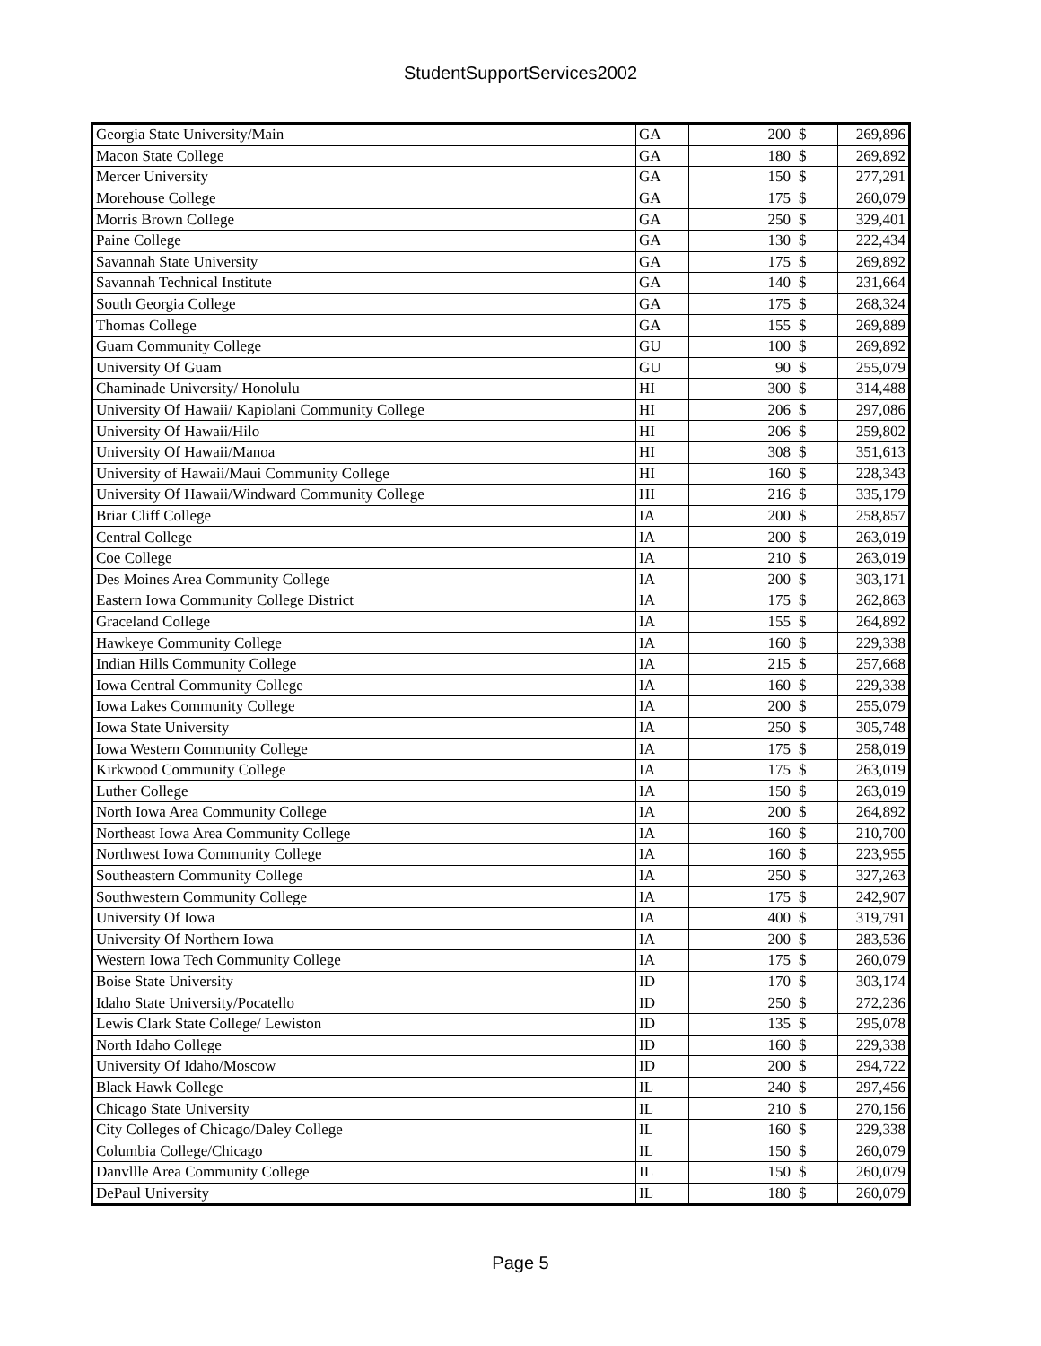StudentSupportServices2002
| Georgia State University/Main | GA | 200 | $ | 269,896 |
| Macon State College | GA | 180 | $ | 269,892 |
| Mercer University | GA | 150 | $ | 277,291 |
| Morehouse College | GA | 175 | $ | 260,079 |
| Morris Brown College | GA | 250 | $ | 329,401 |
| Paine College | GA | 130 | $ | 222,434 |
| Savannah State University | GA | 175 | $ | 269,892 |
| Savannah Technical Institute | GA | 140 | $ | 231,664 |
| South Georgia College | GA | 175 | $ | 268,324 |
| Thomas College | GA | 155 | $ | 269,889 |
| Guam Community College | GU | 100 | $ | 269,892 |
| University Of Guam | GU | 90 | $ | 255,079 |
| Chaminade University/ Honolulu | HI | 300 | $ | 314,488 |
| University Of Hawaii/ Kapiolani Community College | HI | 206 | $ | 297,086 |
| University Of Hawaii/Hilo | HI | 206 | $ | 259,802 |
| University Of Hawaii/Manoa | HI | 308 | $ | 351,613 |
| University of Hawaii/Maui Community College | HI | 160 | $ | 228,343 |
| University Of Hawaii/Windward Community College | HI | 216 | $ | 335,179 |
| Briar Cliff College | IA | 200 | $ | 258,857 |
| Central College | IA | 200 | $ | 263,019 |
| Coe College | IA | 210 | $ | 263,019 |
| Des Moines Area Community College | IA | 200 | $ | 303,171 |
| Eastern Iowa Community College District | IA | 175 | $ | 262,863 |
| Graceland College | IA | 155 | $ | 264,892 |
| Hawkeye Community College | IA | 160 | $ | 229,338 |
| Indian Hills Community College | IA | 215 | $ | 257,668 |
| Iowa Central Community College | IA | 160 | $ | 229,338 |
| Iowa Lakes Community College | IA | 200 | $ | 255,079 |
| Iowa State University | IA | 250 | $ | 305,748 |
| Iowa Western Community College | IA | 175 | $ | 258,019 |
| Kirkwood Community College | IA | 175 | $ | 263,019 |
| Luther College | IA | 150 | $ | 263,019 |
| North Iowa Area Community College | IA | 200 | $ | 264,892 |
| Northeast Iowa Area Community College | IA | 160 | $ | 210,700 |
| Northwest Iowa Community College | IA | 160 | $ | 223,955 |
| Southeastern Community College | IA | 250 | $ | 327,263 |
| Southwestern Community College | IA | 175 | $ | 242,907 |
| University Of Iowa | IA | 400 | $ | 319,791 |
| University Of Northern Iowa | IA | 200 | $ | 283,536 |
| Western Iowa Tech Community College | IA | 175 | $ | 260,079 |
| Boise State University | ID | 170 | $ | 303,174 |
| Idaho State University/Pocatello | ID | 250 | $ | 272,236 |
| Lewis Clark State College/ Lewiston | ID | 135 | $ | 295,078 |
| North Idaho College | ID | 160 | $ | 229,338 |
| University Of Idaho/Moscow | ID | 200 | $ | 294,722 |
| Black Hawk College | IL | 240 | $ | 297,456 |
| Chicago State University | IL | 210 | $ | 270,156 |
| City Colleges of Chicago/Daley College | IL | 160 | $ | 229,338 |
| Columbia College/Chicago | IL | 150 | $ | 260,079 |
| Danvllle Area Community College | IL | 150 | $ | 260,079 |
| DePaul University | IL | 180 | $ | 260,079 |
Page 5